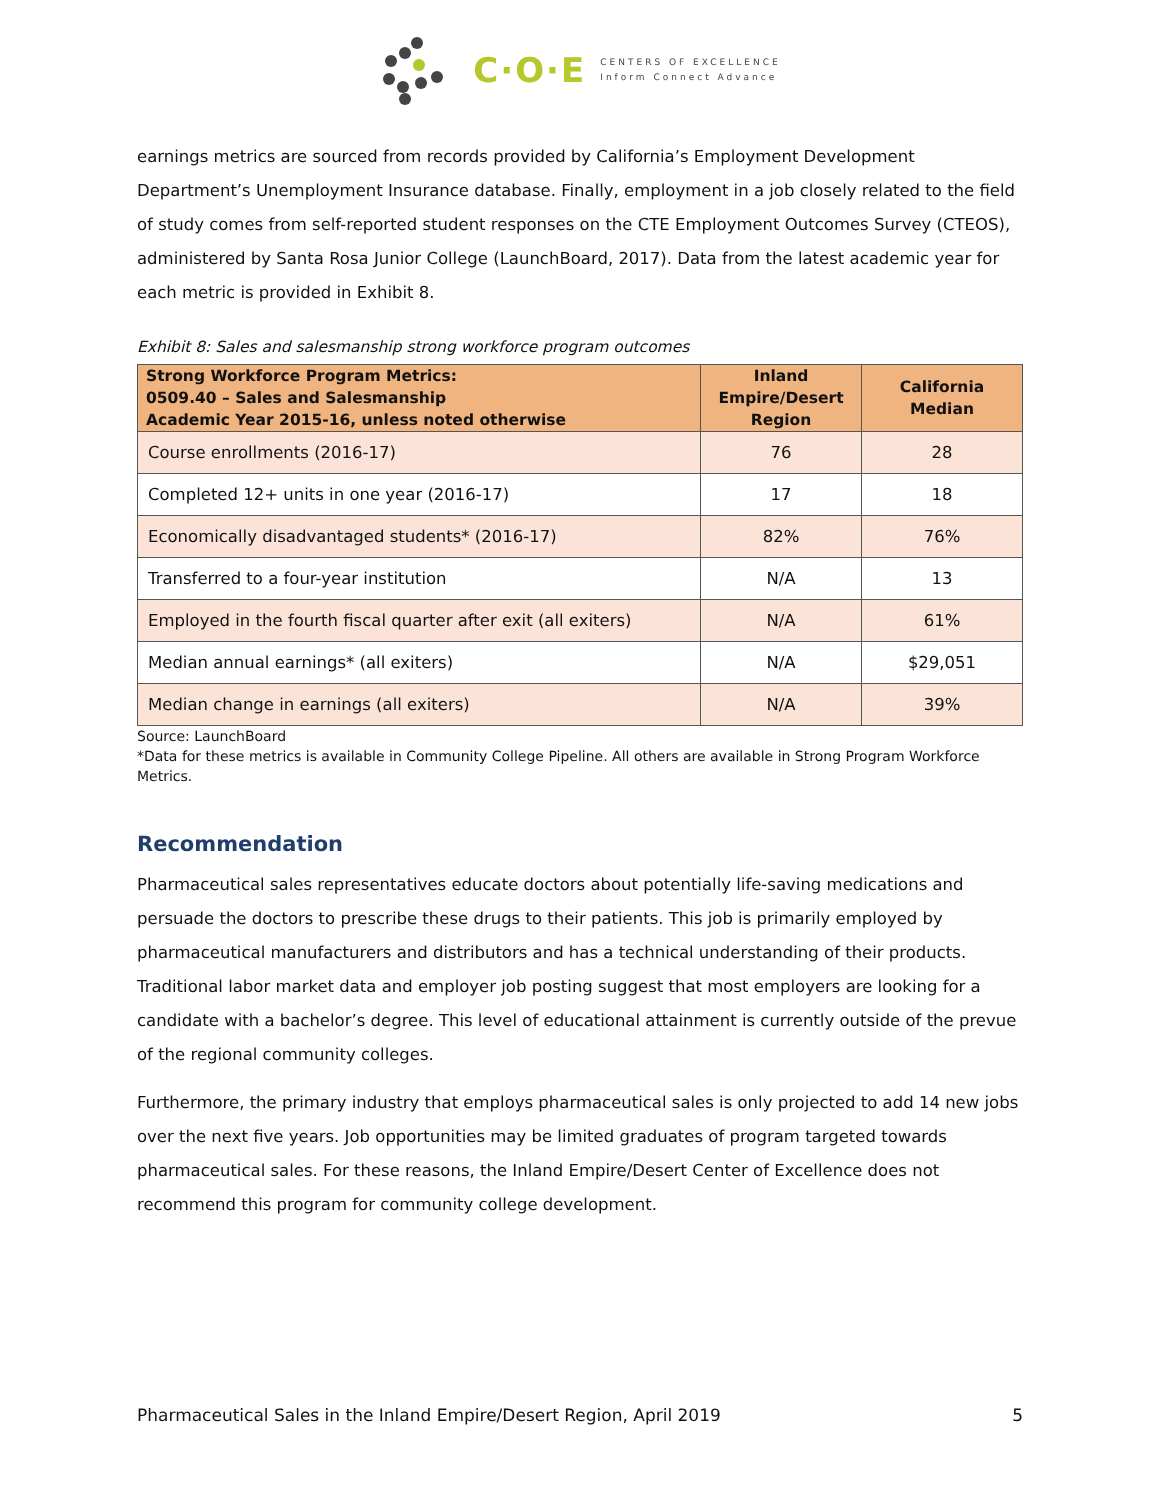C·O·E CENTERS OF EXCELLENCE
Inform Connect Advance
earnings metrics are sourced from records provided by California’s Employment Development Department’s Unemployment Insurance database. Finally, employment in a job closely related to the field of study comes from self-reported student responses on the CTE Employment Outcomes Survey (CTEOS), administered by Santa Rosa Junior College (LaunchBoard, 2017). Data from the latest academic year for each metric is provided in Exhibit 8.
Exhibit 8: Sales and salesmanship strong workforce program outcomes
| Strong Workforce Program Metrics: 0509.40 – Sales and Salesmanship Academic Year 2015-16, unless noted otherwise | Inland Empire/Desert Region | California Median |
| --- | --- | --- |
| Course enrollments (2016-17) | 76 | 28 |
| Completed 12+ units in one year (2016-17) | 17 | 18 |
| Economically disadvantaged students* (2016-17) | 82% | 76% |
| Transferred to a four-year institution | N/A | 13 |
| Employed in the fourth fiscal quarter after exit (all exiters) | N/A | 61% |
| Median annual earnings* (all exiters) | N/A | $29,051 |
| Median change in earnings (all exiters) | N/A | 39% |
Source: LaunchBoard
*Data for these metrics is available in Community College Pipeline. All others are available in Strong Program Workforce Metrics.
Recommendation
Pharmaceutical sales representatives educate doctors about potentially life-saving medications and persuade the doctors to prescribe these drugs to their patients. This job is primarily employed by pharmaceutical manufacturers and distributors and has a technical understanding of their products. Traditional labor market data and employer job posting suggest that most employers are looking for a candidate with a bachelor’s degree. This level of educational attainment is currently outside of the prevue of the regional community colleges.
Furthermore, the primary industry that employs pharmaceutical sales is only projected to add 14 new jobs over the next five years. Job opportunities may be limited graduates of program targeted towards pharmaceutical sales. For these reasons, the Inland Empire/Desert Center of Excellence does not recommend this program for community college development.
Pharmaceutical Sales in the Inland Empire/Desert Region, April 2019 5